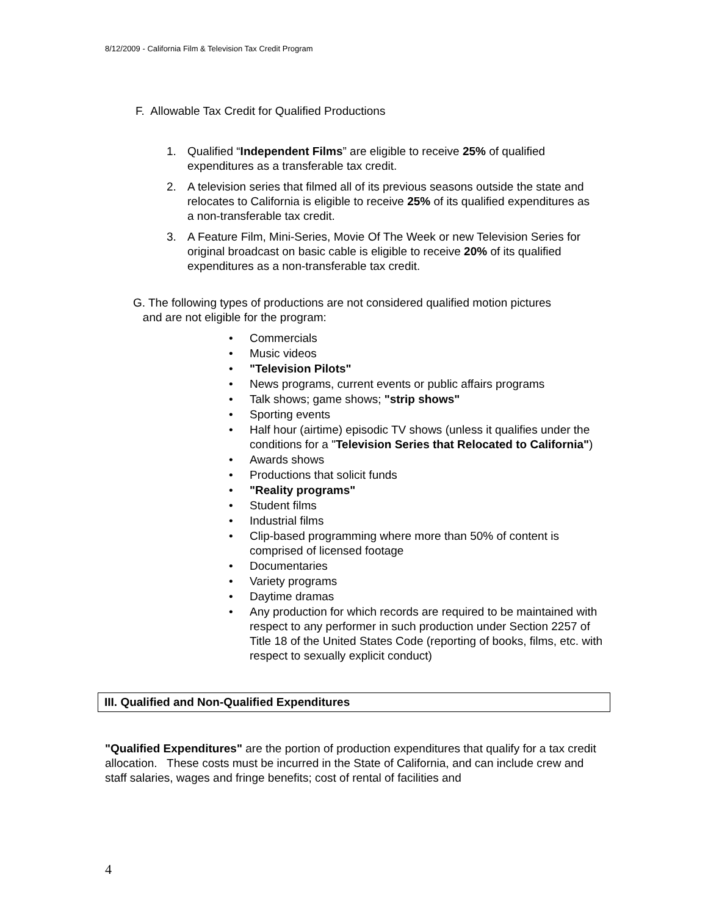8/12/2009 - California Film & Television Tax Credit Program
F. Allowable Tax Credit for Qualified Productions
1. Qualified “Independent Films” are eligible to receive 25% of qualified expenditures as a transferable tax credit.
2. A television series that filmed all of its previous seasons outside the state and relocates to California is eligible to receive 25% of its qualified expenditures as a non-transferable tax credit.
3. A Feature Film, Mini-Series, Movie Of The Week or new Television Series for original broadcast on basic cable is eligible to receive 20% of its qualified expenditures as a non-transferable tax credit.
G. The following types of productions are not considered qualified motion pictures
and are not eligible for the program:
Commercials
Music videos
"Television Pilots"
News programs, current events or public affairs programs
Talk shows; game shows; "strip shows"
Sporting events
Half hour (airtime) episodic TV shows (unless it qualifies under the conditions for a "Television Series that Relocated to California")
Awards shows
Productions that solicit funds
"Reality programs"
Student films
Industrial films
Clip-based programming where more than 50% of content is comprised of licensed footage
Documentaries
Variety programs
Daytime dramas
Any production for which records are required to be maintained with respect to any performer in such production under Section 2257 of Title 18 of the United States Code (reporting of books, films, etc. with respect to sexually explicit conduct)
III. Qualified and Non-Qualified Expenditures
"Qualified Expenditures" are the portion of production expenditures that qualify for a tax credit allocation. These costs must be incurred in the State of California, and can include crew and staff salaries, wages and fringe benefits; cost of rental of facilities and
4